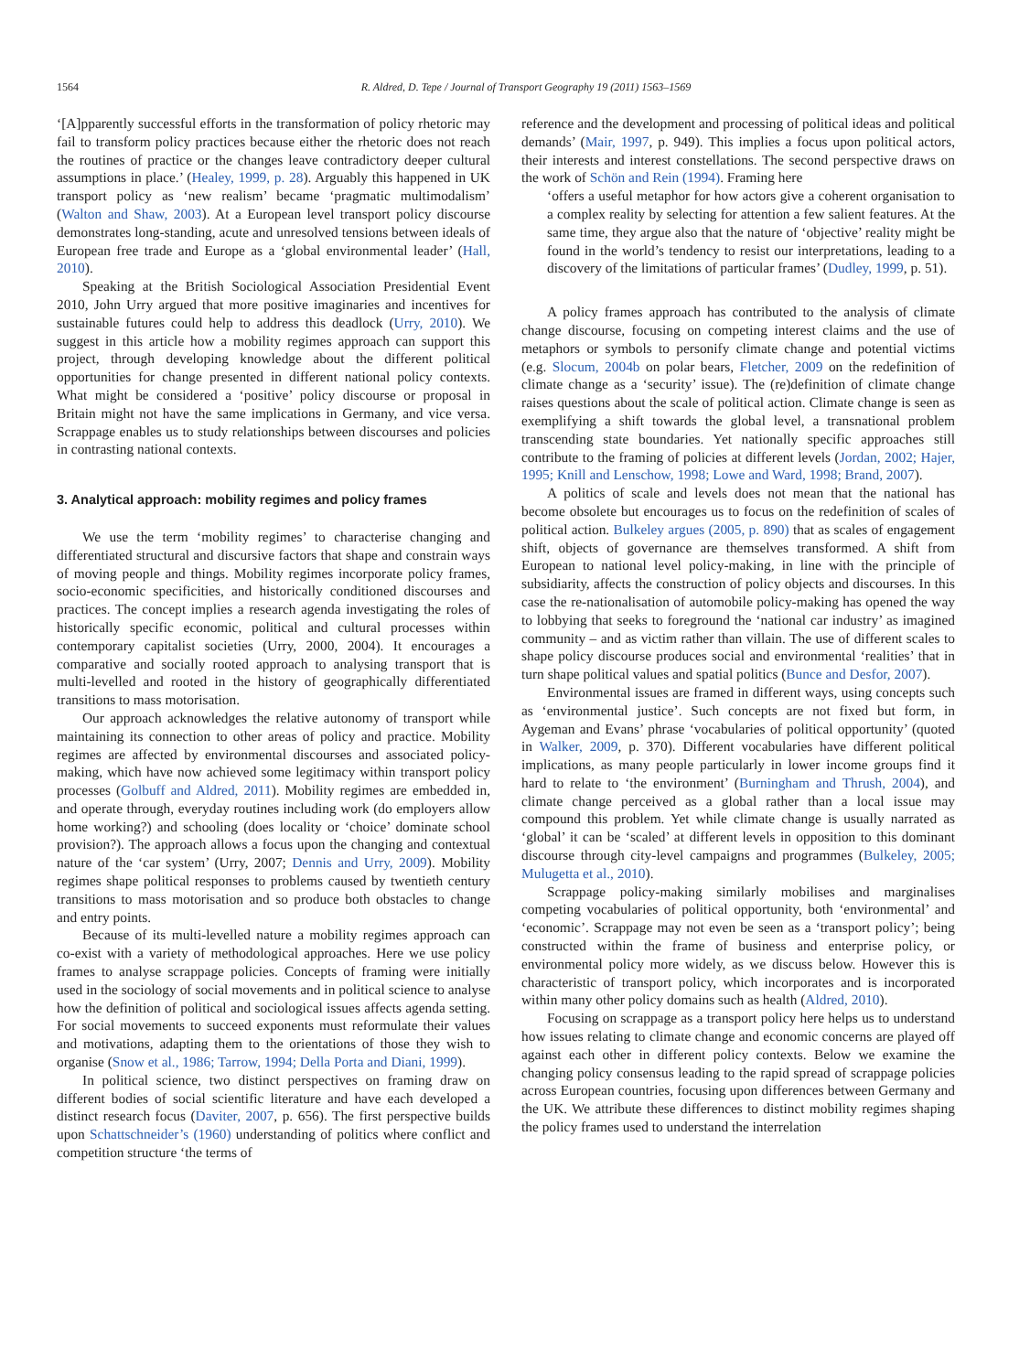1564 R. Aldred, D. Tepe / Journal of Transport Geography 19 (2011) 1563–1569
‘[A]pparently successful efforts in the transformation of policy rhetoric may fail to transform policy practices because either the rhetoric does not reach the routines of practice or the changes leave contradictory deeper cultural assumptions in place.’ (Healey, 1999, p. 28). Arguably this happened in UK transport policy as ‘new realism’ became ‘pragmatic multimodalism’ (Walton and Shaw, 2003). At a European level transport policy discourse demonstrates long-standing, acute and unresolved tensions between ideals of European free trade and Europe as a ‘global environmental leader’ (Hall, 2010).
Speaking at the British Sociological Association Presidential Event 2010, John Urry argued that more positive imaginaries and incentives for sustainable futures could help to address this deadlock (Urry, 2010). We suggest in this article how a mobility regimes approach can support this project, through developing knowledge about the different political opportunities for change presented in different national policy contexts. What might be considered a ‘positive’ policy discourse or proposal in Britain might not have the same implications in Germany, and vice versa. Scrappage enables us to study relationships between discourses and policies in contrasting national contexts.
3. Analytical approach: mobility regimes and policy frames
We use the term ‘mobility regimes’ to characterise changing and differentiated structural and discursive factors that shape and constrain ways of moving people and things. Mobility regimes incorporate policy frames, socio-economic specificities, and historically conditioned discourses and practices. The concept implies a research agenda investigating the roles of historically specific economic, political and cultural processes within contemporary capitalist societies (Urry, 2000, 2004). It encourages a comparative and socially rooted approach to analysing transport that is multi-levelled and rooted in the history of geographically differentiated transitions to mass motorisation.
Our approach acknowledges the relative autonomy of transport while maintaining its connection to other areas of policy and practice. Mobility regimes are affected by environmental discourses and associated policy-making, which have now achieved some legitimacy within transport policy processes (Golbuff and Aldred, 2011). Mobility regimes are embedded in, and operate through, everyday routines including work (do employers allow home working?) and schooling (does locality or ‘choice’ dominate school provision?). The approach allows a focus upon the changing and contextual nature of the ‘car system’ (Urry, 2007; Dennis and Urry, 2009). Mobility regimes shape political responses to problems caused by twentieth century transitions to mass motorisation and so produce both obstacles to change and entry points.
Because of its multi-levelled nature a mobility regimes approach can co-exist with a variety of methodological approaches. Here we use policy frames to analyse scrappage policies. Concepts of framing were initially used in the sociology of social movements and in political science to analyse how the definition of political and sociological issues affects agenda setting. For social movements to succeed exponents must reformulate their values and motivations, adapting them to the orientations of those they wish to organise (Snow et al., 1986; Tarrow, 1994; Della Porta and Diani, 1999).
In political science, two distinct perspectives on framing draw on different bodies of social scientific literature and have each developed a distinct research focus (Daviter, 2007, p. 656). The first perspective builds upon Schattschneider’s (1960) understanding of politics where conflict and competition structure ‘the terms of
reference and the development and processing of political ideas and political demands’ (Mair, 1997, p. 949). This implies a focus upon political actors, their interests and interest constellations. The second perspective draws on the work of Schön and Rein (1994). Framing here
‘offers a useful metaphor for how actors give a coherent organisation to a complex reality by selecting for attention a few salient features. At the same time, they argue also that the nature of ‘objective’ reality might be found in the world’s tendency to resist our interpretations, leading to a discovery of the limitations of particular frames’ (Dudley, 1999, p. 51).
A policy frames approach has contributed to the analysis of climate change discourse, focusing on competing interest claims and the use of metaphors or symbols to personify climate change and potential victims (e.g. Slocum, 2004b on polar bears, Fletcher, 2009 on the redefinition of climate change as a ‘security’ issue). The (re)definition of climate change raises questions about the scale of political action. Climate change is seen as exemplifying a shift towards the global level, a transnational problem transcending state boundaries. Yet nationally specific approaches still contribute to the framing of policies at different levels (Jordan, 2002; Hajer, 1995; Knill and Lenschow, 1998; Lowe and Ward, 1998; Brand, 2007).
A politics of scale and levels does not mean that the national has become obsolete but encourages us to focus on the redefinition of scales of political action. Bulkeley argues (2005, p. 890) that as scales of engagement shift, objects of governance are themselves transformed. A shift from European to national level policy-making, in line with the principle of subsidiarity, affects the construction of policy objects and discourses. In this case the re-nationalisation of automobile policy-making has opened the way to lobbying that seeks to foreground the ‘national car industry’ as imagined community – and as victim rather than villain. The use of different scales to shape policy discourse produces social and environmental ‘realities’ that in turn shape political values and spatial politics (Bunce and Desfor, 2007).
Environmental issues are framed in different ways, using concepts such as ‘environmental justice’. Such concepts are not fixed but form, in Aygeman and Evans’ phrase ‘vocabularies of political opportunity’ (quoted in Walker, 2009, p. 370). Different vocabularies have different political implications, as many people particularly in lower income groups find it hard to relate to ‘the environment’ (Burningham and Thrush, 2004), and climate change perceived as a global rather than a local issue may compound this problem. Yet while climate change is usually narrated as ‘global’ it can be ‘scaled’ at different levels in opposition to this dominant discourse through city-level campaigns and programmes (Bulkeley, 2005; Mulugetta et al., 2010).
Scrappage policy-making similarly mobilises and marginalises competing vocabularies of political opportunity, both ‘environmental’ and ‘economic’. Scrappage may not even be seen as a ‘transport policy’; being constructed within the frame of business and enterprise policy, or environmental policy more widely, as we discuss below. However this is characteristic of transport policy, which incorporates and is incorporated within many other policy domains such as health (Aldred, 2010).
Focusing on scrappage as a transport policy here helps us to understand how issues relating to climate change and economic concerns are played off against each other in different policy contexts. Below we examine the changing policy consensus leading to the rapid spread of scrappage policies across European countries, focusing upon differences between Germany and the UK. We attribute these differences to distinct mobility regimes shaping the policy frames used to understand the interrelation